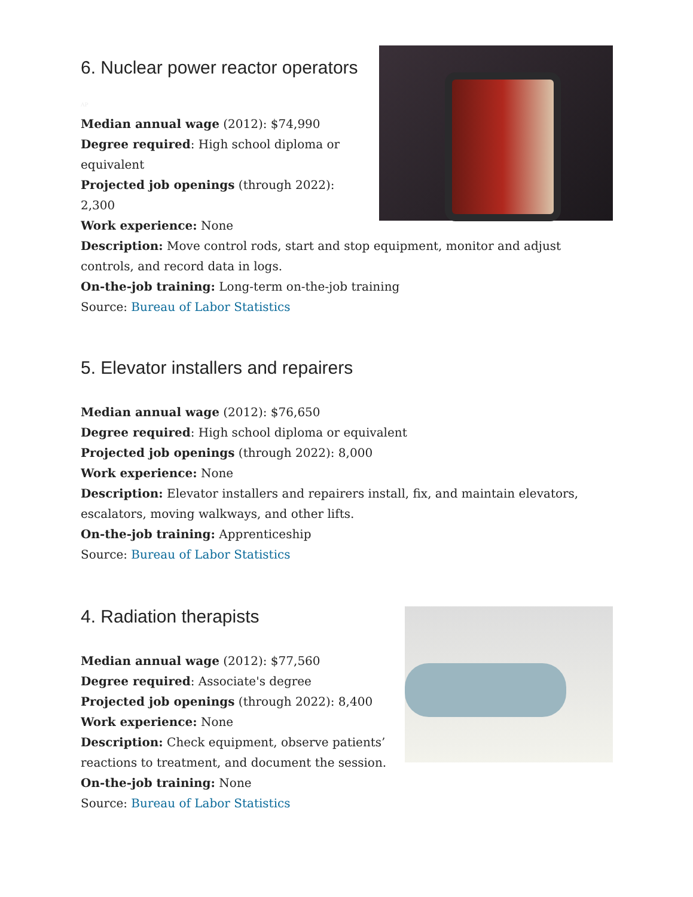6. Nuclear power reactor operators
AP
Median annual wage (2012): $74,990
Degree required: High school diploma or equivalent
Projected job openings (through 2022): 2,300
Work experience: None
Description: Move control rods, start and stop equipment, monitor and adjust controls, and record data in logs.
On-the-job training: Long-term on-the-job training
Source: Bureau of Labor Statistics
5. Elevator installers and repairers
Median annual wage (2012): $76,650
Degree required: High school diploma or equivalent
Projected job openings (through 2022): 8,000
Work experience: None
Description: Elevator installers and repairers install, fix, and maintain elevators, escalators, moving walkways, and other lifts.
On-the-job training: Apprenticeship
Source: Bureau of Labor Statistics
4. Radiation therapists
Median annual wage (2012): $77,560
Degree required: Associate's degree
Projected job openings (through 2022): 8,400
Work experience: None
Description: Check equipment, observe patients’ reactions to treatment, and document the session.
On-the-job training: None
Source: Bureau of Labor Statistics